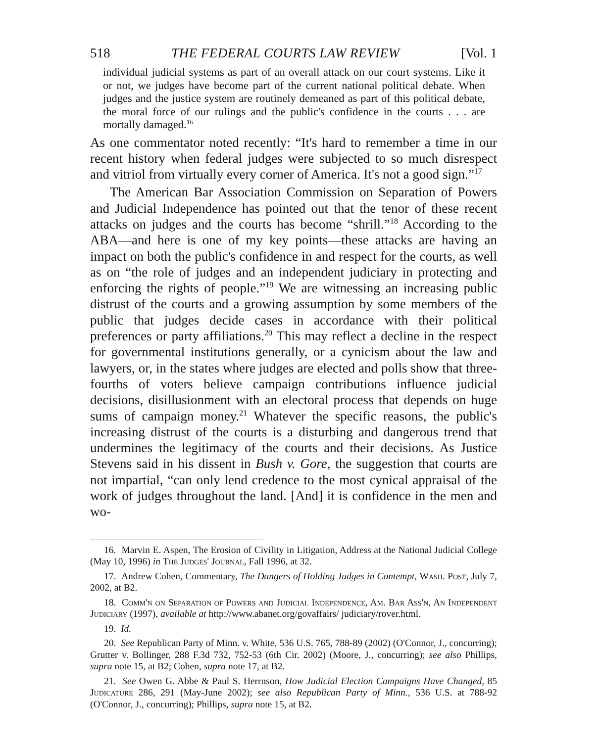518 THE FEDERAL COURTS LAW REVIEW [Vol. 1
individual judicial systems as part of an overall attack on our court systems. Like it or not, we judges have become part of the current national political debate. When judges and the justice system are routinely demeaned as part of this political debate, the moral force of our rulings and the public's confidence in the courts . . . are mortally damaged.<sup>16</sup>
As one commentator noted recently: “It's hard to remember a time in our recent history when federal judges were subjected to so much disrespect and vitriol from virtually every corner of America. It's not a good sign.”<sup>17</sup>
The American Bar Association Commission on Separation of Powers and Judicial Independence has pointed out that the tenor of these recent attacks on judges and the courts has become “shrill.”<sup>18</sup> According to the ABA—and here is one of my key points—these attacks are having an impact on both the public's confidence in and respect for the courts, as well as on “the role of judges and an independent judiciary in protecting and enforcing the rights of people.”<sup>19</sup> We are witnessing an increasing public distrust of the courts and a growing assumption by some members of the public that judges decide cases in accordance with their political preferences or party affiliations.<sup>20</sup> This may reflect a decline in the respect for governmental institutions generally, or a cynicism about the law and lawyers, or, in the states where judges are elected and polls show that three-fourths of voters believe campaign contributions influence judicial decisions, disillusionment with an electoral process that depends on huge sums of campaign money.<sup>21</sup> Whatever the specific reasons, the public's increasing distrust of the courts is a disturbing and dangerous trend that undermines the legitimacy of the courts and their decisions. As Justice Stevens said in his dissent in Bush v. Gore, the suggestion that courts are not impartial, “can only lend credence to the most cynical appraisal of the work of judges throughout the land. [And] it is confidence in the men and wo-
16. Marvin E. Aspen, The Erosion of Civility in Litigation, Address at the National Judicial College (May 10, 1996) in The Judges' Journal, Fall 1996, at 32.
17. Andrew Cohen, Commentary, The Dangers of Holding Judges in Contempt, Wash. Post, July 7, 2002, at B2.
18. Comm'n on Separation of Powers and Judicial Independence, Am. Bar Ass'n, An Independent Judiciary (1997), available at http://www.abanet.org/govaffairs/ judiciary/rover.html.
19. Id.
20. See Republican Party of Minn. v. White, 536 U.S. 765, 788-89 (2002) (O'Connor, J., concurring); Grutter v. Bollinger, 288 F.3d 732, 752-53 (6th Cir. 2002) (Moore, J., concurring); see also Phillips, supra note 15, at B2; Cohen, supra note 17, at B2.
21. See Owen G. Abbe & Paul S. Herrnson, How Judicial Election Campaigns Have Changed, 85 Judicature 286, 291 (May-June 2002); see also Republican Party of Minn., 536 U.S. at 788-92 (O'Connor, J., concurring); Phillips, supra note 15, at B2.